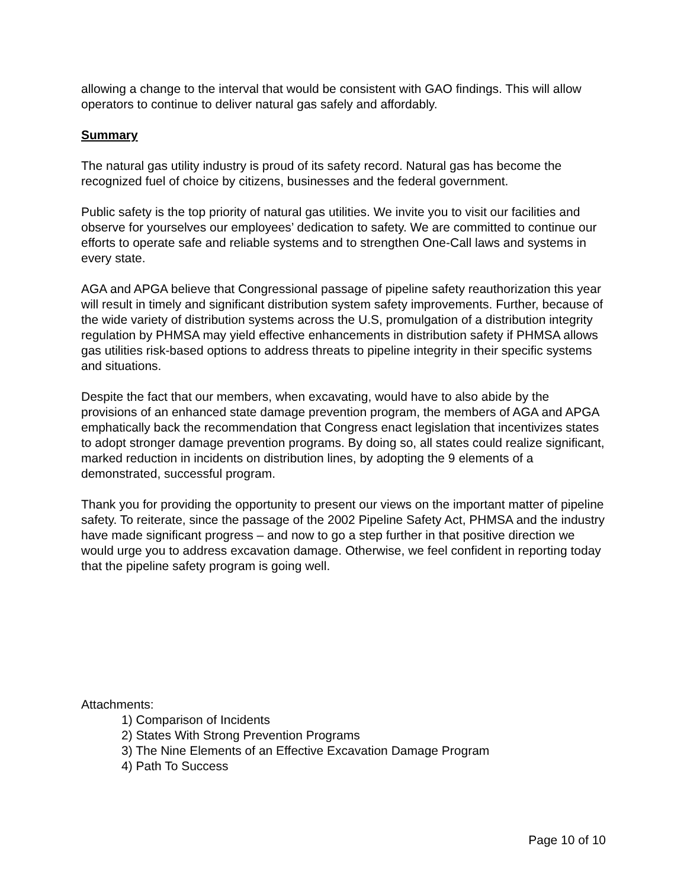allowing a change to the interval that would be consistent with GAO findings. This will allow operators to continue to deliver natural gas safely and affordably.
Summary
The natural gas utility industry is proud of its safety record. Natural gas has become the recognized fuel of choice by citizens, businesses and the federal government.
Public safety is the top priority of natural gas utilities. We invite you to visit our facilities and observe for yourselves our employees’ dedication to safety. We are committed to continue our efforts to operate safe and reliable systems and to strengthen One-Call laws and systems in every state.
AGA and APGA believe that Congressional passage of pipeline safety reauthorization this year will result in timely and significant distribution system safety improvements. Further, because of the wide variety of distribution systems across the U.S, promulgation of a distribution integrity regulation by PHMSA may yield effective enhancements in distribution safety if PHMSA allows gas utilities risk-based options to address threats to pipeline integrity in their specific systems and situations.
Despite the fact that our members, when excavating, would have to also abide by the provisions of an enhanced state damage prevention program, the members of AGA and APGA emphatically back the recommendation that Congress enact legislation that incentivizes states to adopt stronger damage prevention programs. By doing so, all states could realize significant, marked reduction in incidents on distribution lines, by adopting the 9 elements of a demonstrated, successful program.
Thank you for providing the opportunity to present our views on the important matter of pipeline safety. To reiterate, since the passage of the 2002 Pipeline Safety Act, PHMSA and the industry have made significant progress – and now to go a step further in that positive direction we would urge you to address excavation damage. Otherwise, we feel confident in reporting today that the pipeline safety program is going well.
Attachments:
1) Comparison of Incidents
2) States With Strong Prevention Programs
3) The Nine Elements of an Effective Excavation Damage Program
4) Path To Success
Page 10 of 10